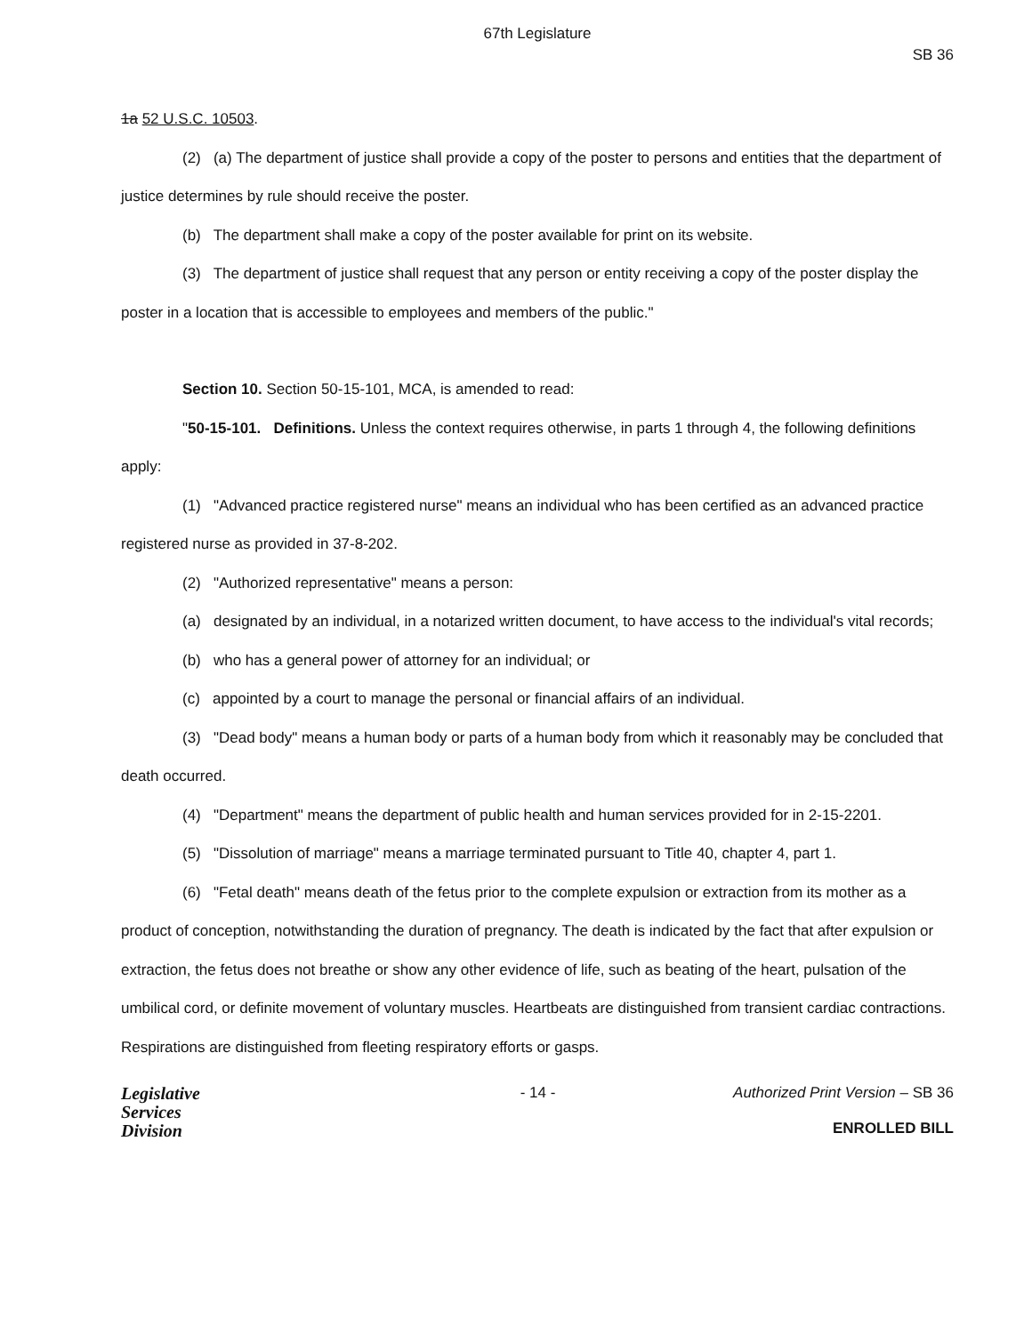67th Legislature
SB 36
1a 52 U.S.C. 10503.
(2) (a) The department of justice shall provide a copy of the poster to persons and entities that the department of justice determines by rule should receive the poster.
(b) The department shall make a copy of the poster available for print on its website.
(3) The department of justice shall request that any person or entity receiving a copy of the poster display the poster in a location that is accessible to employees and members of the public."
Section 10. Section 50-15-101, MCA, is amended to read:
"50-15-101. Definitions. Unless the context requires otherwise, in parts 1 through 4, the following definitions apply:
(1) "Advanced practice registered nurse" means an individual who has been certified as an advanced practice registered nurse as provided in 37-8-202.
(2) "Authorized representative" means a person:
(a) designated by an individual, in a notarized written document, to have access to the individual's vital records;
(b) who has a general power of attorney for an individual; or
(c) appointed by a court to manage the personal or financial affairs of an individual.
(3) "Dead body" means a human body or parts of a human body from which it reasonably may be concluded that death occurred.
(4) "Department" means the department of public health and human services provided for in 2-15-2201.
(5) "Dissolution of marriage" means a marriage terminated pursuant to Title 40, chapter 4, part 1.
(6) "Fetal death" means death of the fetus prior to the complete expulsion or extraction from its mother as a product of conception, notwithstanding the duration of pregnancy. The death is indicated by the fact that after expulsion or extraction, the fetus does not breathe or show any other evidence of life, such as beating of the heart, pulsation of the umbilical cord, or definite movement of voluntary muscles. Heartbeats are distinguished from transient cardiac contractions. Respirations are distinguished from fleeting respiratory efforts or gasps.
Legislative
Services
Division
- 14 - Authorized Print Version – SB 36
ENROLLED BILL